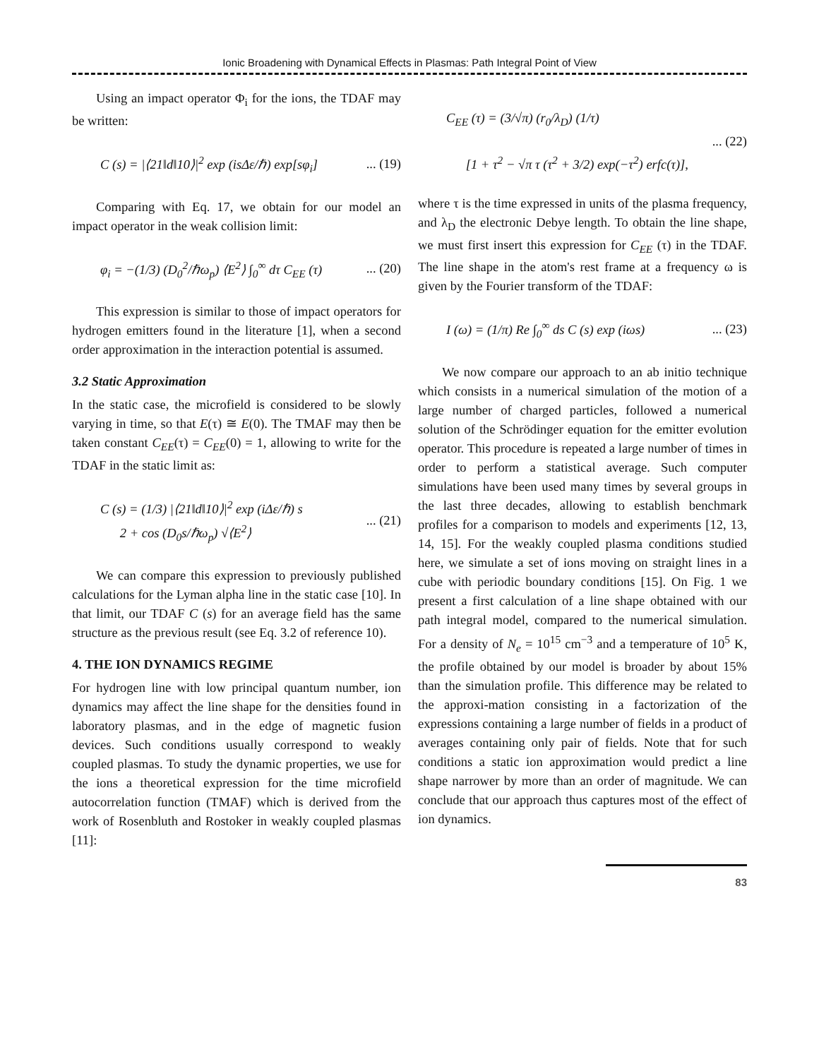Ionic Broadening with Dynamical Effects in Plasmas: Path Integral Point of View
Using an impact operator Φ<sub>i</sub> for the ions, the TDAF may be written:
C (s) = |⟨21‖d‖10⟩|<sup>2</sup> exp (isΔε/ℏ) exp[sφ<sub>i</sub>]
... (19)
Comparing with Eq. 17, we obtain for our model an impact operator in the weak collision limit:
φ<sub>i</sub> = −(1/3) (D<sub>0</sub><sup>2</sup>/ℏω<sub>p</sub>) ⟨E<sup>2</sup>⟩ ∫<sub>0</sub><sup>∞</sup> dτ C<sub>EE</sub> (τ)
... (20)
This expression is similar to those of impact operators for hydrogen emitters found in the literature [1], when a second order approximation in the interaction potential is assumed.
3.2 Static Approximation
In the static case, the microfield is considered to be slowly varying in time, so that E(τ) ≅ E(0). The TMAF may then be taken constant C<sub>EE</sub>(τ) = C<sub>EE</sub>(0) = 1, allowing to write for the TDAF in the static limit as:
C (s) = (1/3) |⟨21‖d‖10⟩|<sup>2</sup> exp (iΔε/ℏ) s
2 + cos (D<sub>0</sub>s/ℏω<sub>p</sub>) √⟨E<sup>2</sup>⟩
... (21)
We can compare this expression to previously published calculations for the Lyman alpha line in the static case [10]. In that limit, our TDAF C (s) for an average field has the same structure as the previous result (see Eq. 3.2 of reference 10).
4. THE ION DYNAMICS REGIME
For hydrogen line with low principal quantum number, ion dynamics may affect the line shape for the densities found in laboratory plasmas, and in the edge of magnetic fusion devices. Such conditions usually correspond to weakly coupled plasmas. To study the dynamic properties, we use for the ions a theoretical expression for the time microfield autocorrelation function (TMAF) which is derived from the work of Rosenbluth and Rostoker in weakly coupled plasmas [11]:
C<sub>EE</sub> (τ) = (3/√π) (r<sub>0</sub>/λ<sub>D</sub>) (1/τ)
[1 + τ<sup>2</sup> − √π τ (τ<sup>2</sup> + 3/2) exp(−τ<sup>2</sup>) erfc(τ)],
... (22)
where τ is the time expressed in units of the plasma frequency, and λ<sub>D</sub> the electronic Debye length. To obtain the line shape, we must first insert this expression for C<sub>EE</sub> (τ) in the TDAF. The line shape in the atom's rest frame at a frequency ω is given by the Fourier transform of the TDAF:
I (ω) = (1/π) Re ∫<sub>0</sub><sup>∞</sup> ds C (s) exp (iωs)
... (23)
We now compare our approach to an ab initio technique which consists in a numerical simulation of the motion of a large number of charged particles, followed a numerical solution of the Schrödinger equation for the emitter evolution operator. This procedure is repeated a large number of times in order to perform a statistical average. Such computer simulations have been used many times by several groups in the last three decades, allowing to establish benchmark profiles for a comparison to models and experiments [12, 13, 14, 15]. For the weakly coupled plasma conditions studied here, we simulate a set of ions moving on straight lines in a cube with periodic boundary conditions [15]. On Fig. 1 we present a first calculation of a line shape obtained with our path integral model, compared to the numerical simulation. For a density of N<sub>e</sub> = 10<sup>15</sup> cm<sup>−3</sup> and a temperature of 10<sup>5</sup> K, the profile obtained by our model is broader by about 15% than the simulation profile. This difference may be related to the approxi-mation consisting in a factorization of the expressions containing a large number of fields in a product of averages containing only pair of fields. Note that for such conditions a static ion approximation would predict a line shape narrower by more than an order of magnitude. We can conclude that our approach thus captures most of the effect of ion dynamics.
83